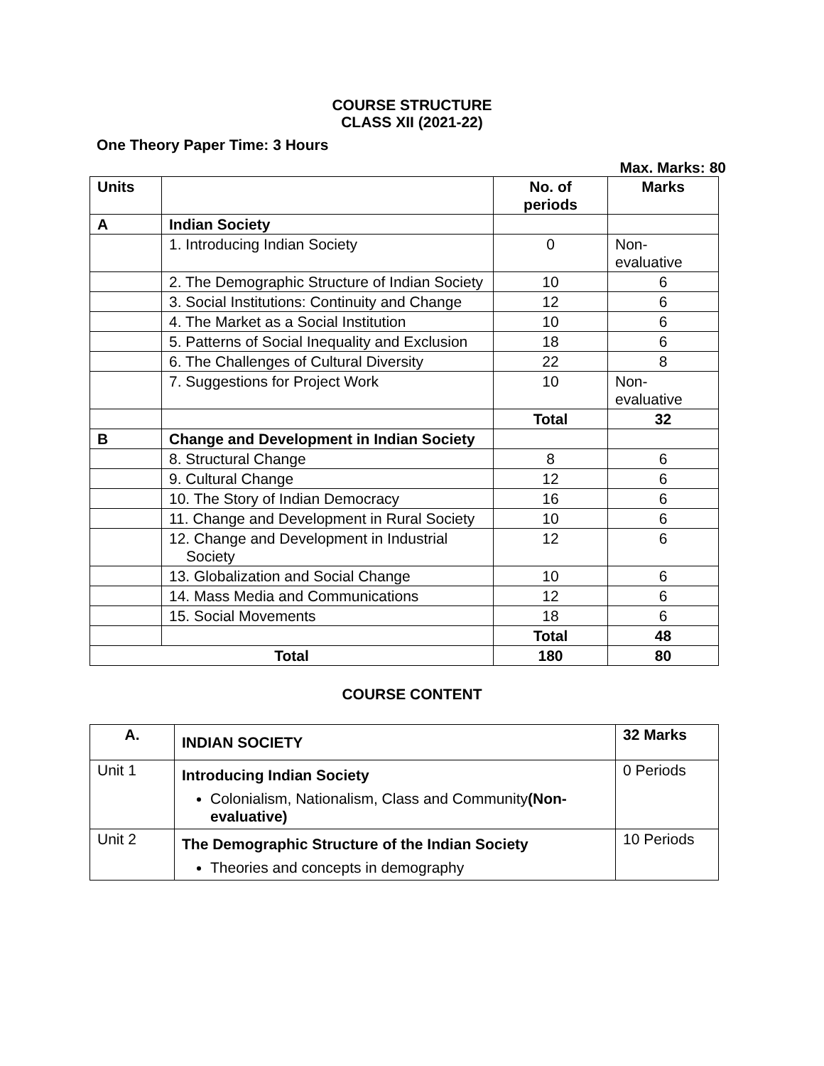COURSE STRUCTURE
CLASS XII (2021-22)
One Theory Paper Time: 3 Hours
Max. Marks: 80
| Units | | No. of periods | Marks |
| --- | --- | --- | --- |
| A | Indian Society | | |
| | 1. Introducing Indian Society | 0 | Non- evaluative |
| | 2. The Demographic Structure of Indian Society | 10 | 6 |
| | 3. Social Institutions: Continuity and Change | 12 | 6 |
| | 4. The Market as a Social Institution | 10 | 6 |
| | 5. Patterns of Social Inequality and Exclusion | 18 | 6 |
| | 6. The Challenges of Cultural Diversity | 22 | 8 |
| | 7. Suggestions for Project Work | 10 | Non- evaluative |
| | | Total | 32 |
| B | Change and Development in Indian Society | | |
| | 8. Structural Change | 8 | 6 |
| | 9. Cultural Change | 12 | 6 |
| | 10. The Story of Indian Democracy | 16 | 6 |
| | 11. Change and Development in Rural Society | 10 | 6 |
| | 12. Change and Development in Industrial Society | 12 | 6 |
| | 13. Globalization and Social Change | 10 | 6 |
| | 14. Mass Media and Communications | 12 | 6 |
| | 15. Social Movements | 18 | 6 |
| | | Total | 48 |
| Total | | 180 | 80 |
COURSE CONTENT
| A. | INDIAN SOCIETY | 32 Marks |
| --- | --- | --- |
| Unit 1 | Introducing Indian Society Colonialism, Nationalism, Class and Community (Non-evaluative) | 0 Periods |
| Unit 2 | The Demographic Structure of the Indian Society Theories and concepts in demography | 10 Periods |